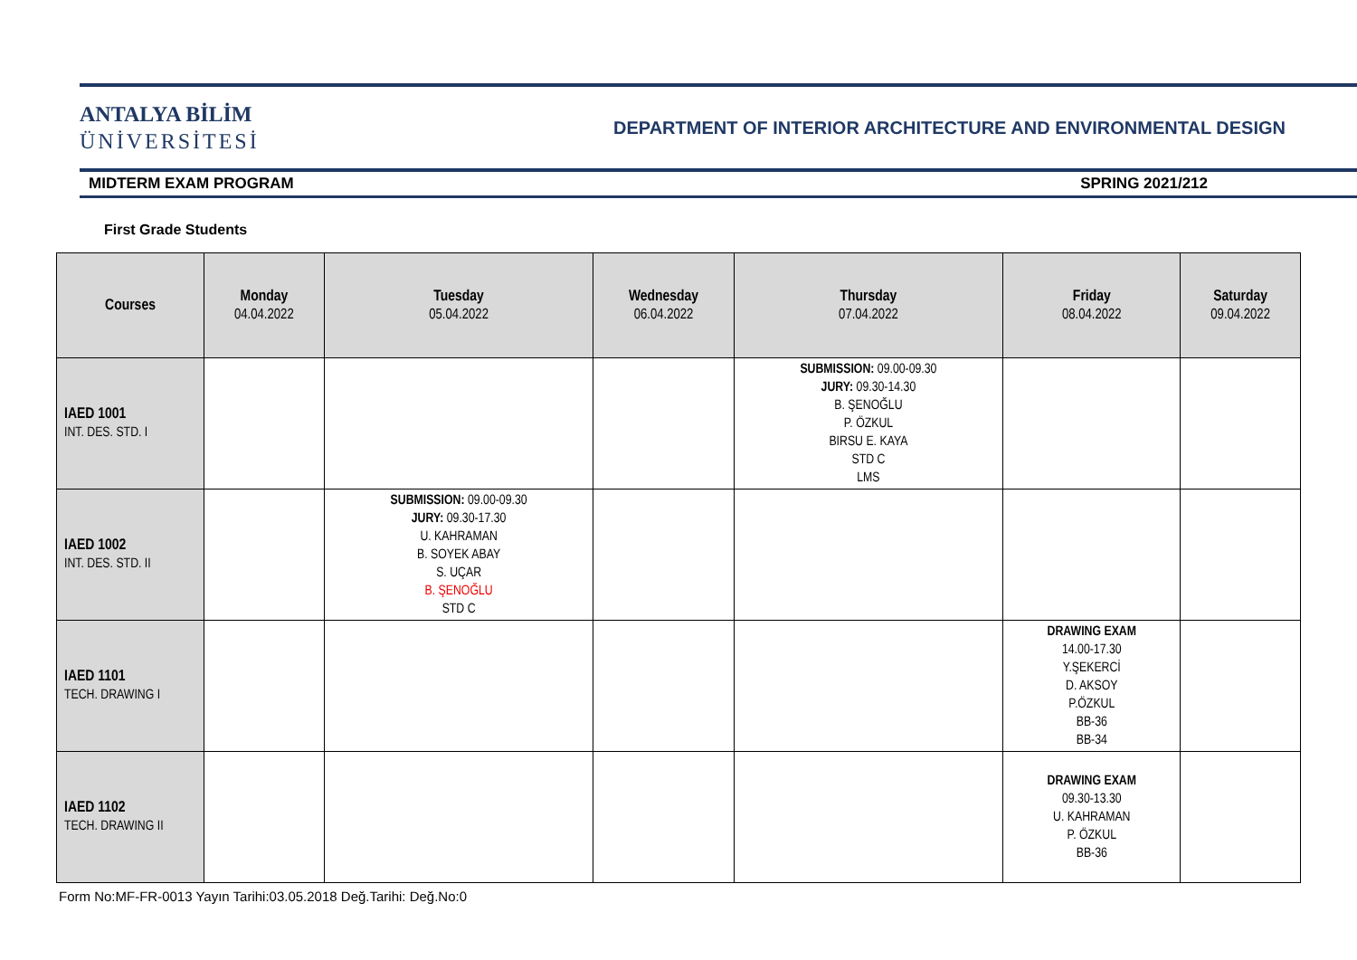ANTALYA BİLİM
ÜNİVERSİTESİ
DEPARTMENT OF INTERIOR ARCHITECTURE AND ENVIRONMENTAL DESIGN
MIDTERM EXAM PROGRAM SPRING 2021/212
First Grade Students
| Courses | Monday 04.04.2022 | Tuesday 05.04.2022 | Wednesday 06.04.2022 | Thursday 07.04.2022 | Friday 08.04.2022 | Saturday 09.04.2022 |
| --- | --- | --- | --- | --- | --- | --- |
| IAED 1001 INT. DES. STD. I | | | | SUBMISSION: 09.00-09.30 JURY: 09.30-14.30 B. ŞENOĞLU P. ÖZKUL BIRSU E. KAYA STD C LMS | | |
| IAED 1002 INT. DES. STD. II | | SUBMISSION: 09.00-09.30 JURY: 09.30-17.30 U. KAHRAMAN B. SOYEK ABAY S. UÇAR B. ŞENOĞLU STD C | | | | |
| IAED 1101 TECH. DRAWING I | | | | | DRAWING EXAM 14.00-17.30 Y.ŞEKERCİ D. AKSOY P.ÖZKUL BB-36 BB-34 | |
| IAED 1102 TECH. DRAWING II | | | | | DRAWING EXAM 09.30-13.30 U. KAHRAMAN P. ÖZKUL BB-36 | |
Form No:MF-FR-0013 Yayın Tarihi:03.05.2018 Değ.Tarihi: Değ.No:0